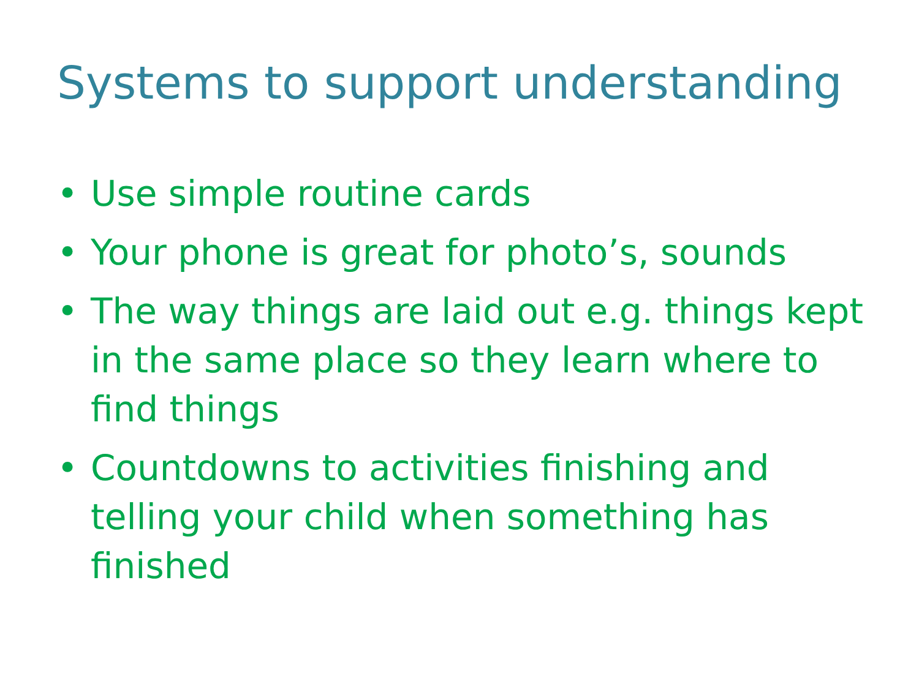Systems to support understanding
• Use simple routine cards
• Your phone is great for photo’s, sounds
• The way things are laid out e.g. things kept in the same place so they learn where to find things
• Countdowns to activities finishing and telling your child when something has finished